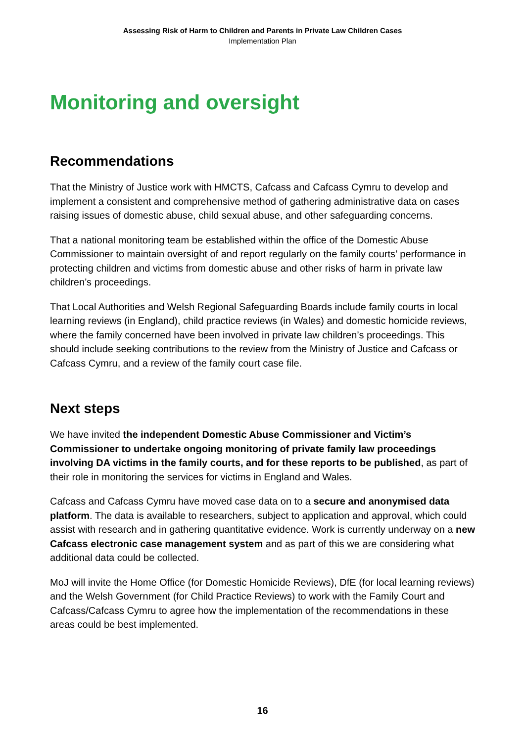Assessing Risk of Harm to Children and Parents in Private Law Children Cases
Implementation Plan
Monitoring and oversight
Recommendations
That the Ministry of Justice work with HMCTS, Cafcass and Cafcass Cymru to develop and implement a consistent and comprehensive method of gathering administrative data on cases raising issues of domestic abuse, child sexual abuse, and other safeguarding concerns.
That a national monitoring team be established within the office of the Domestic Abuse Commissioner to maintain oversight of and report regularly on the family courts’ performance in protecting children and victims from domestic abuse and other risks of harm in private law children’s proceedings.
That Local Authorities and Welsh Regional Safeguarding Boards include family courts in local learning reviews (in England), child practice reviews (in Wales) and domestic homicide reviews, where the family concerned have been involved in private law children’s proceedings. This should include seeking contributions to the review from the Ministry of Justice and Cafcass or Cafcass Cymru, and a review of the family court case file.
Next steps
We have invited the independent Domestic Abuse Commissioner and Victim’s Commissioner to undertake ongoing monitoring of private family law proceedings involving DA victims in the family courts, and for these reports to be published, as part of their role in monitoring the services for victims in England and Wales.
Cafcass and Cafcass Cymru have moved case data on to a secure and anonymised data platform. The data is available to researchers, subject to application and approval, which could assist with research and in gathering quantitative evidence. Work is currently underway on a new Cafcass electronic case management system and as part of this we are considering what additional data could be collected.
MoJ will invite the Home Office (for Domestic Homicide Reviews), DfE (for local learning reviews) and the Welsh Government (for Child Practice Reviews) to work with the Family Court and Cafcass/Cafcass Cymru to agree how the implementation of the recommendations in these areas could be best implemented.
16